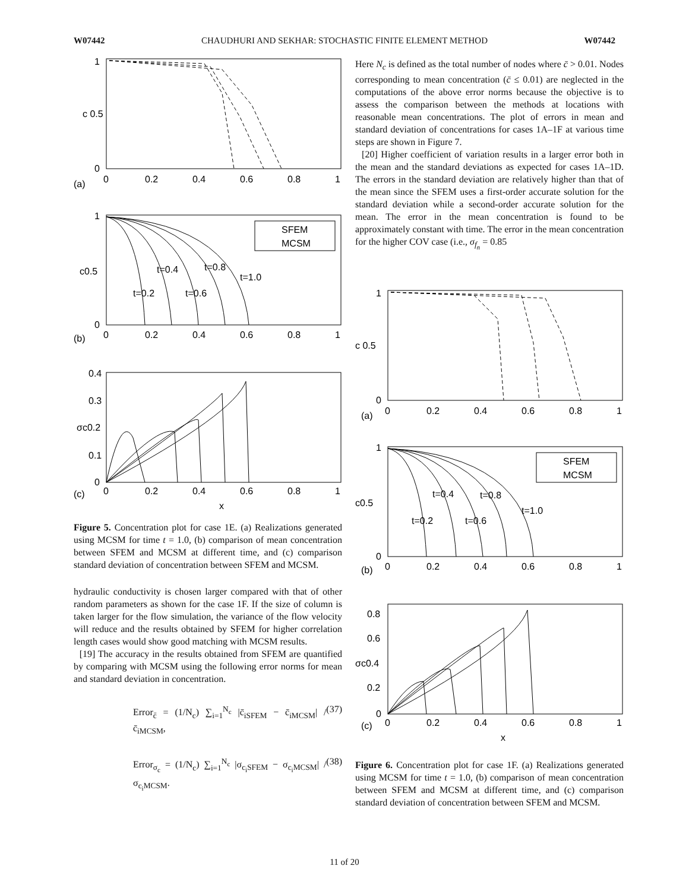W07442 CHAUDHURI AND SEKHAR: STOCHASTIC FINITE ELEMENT METHOD W07442
1
c 0.5
0
(a)
0
0.2
0.4
0.6
0.8
1
1
c0.5
0
(b)
0
0.2
0.4
0.6
0.8
1
SFEM
MCSM
t=0.4
t=0.8
t=1.0
t=0.2
t=0.6
0.4
0.3
σc0.2
0.1
0
(c)
0
0.2
0.4
0.6
0.8
1
x
Figure 5. Concentration plot for case 1E. (a) Realizations generated using MCSM for time t = 1.0, (b) comparison of mean concentration between SFEM and MCSM at different time, and (c) comparison standard deviation of concentration between SFEM and MCSM.
hydraulic conductivity is chosen larger compared with that of other random parameters as shown for the case 1F. If the size of column is taken larger for the flow simulation, the variance of the flow velocity will reduce and the results obtained by SFEM for higher correlation length cases would show good matching with MCSM results.
[19] The accuracy in the results obtained from SFEM are quantified by comparing with MCSM using the following error norms for mean and standard deviation in concentration.
Error<sub>c̄</sub> = (1/N<sub>c</sub>) ∑<sub>i=1</sub><sup>N<sub>c</sub></sup> |c̄<sub>iSFEM</sub> − c̄<sub>iMCSM</sub>| / c̄<sub>iMCSM</sub>, (37)
Error<sub>σ<sub>c</sub></sub> = (1/N<sub>c</sub>) ∑<sub>i=1</sub><sup>N<sub>c</sub></sup> |σ<sub>c<sub>i</sub>SFEM</sub> − σ<sub>c<sub>i</sub>MCSM</sub>| / σ<sub>c<sub>i</sub>MCSM</sub>. (38)
Here N<sub>c</sub> is defined as the total number of nodes where c̄ > 0.01. Nodes corresponding to mean concentration (c̄ ≤ 0.01) are neglected in the computations of the above error norms because the objective is to assess the comparison between the methods at locations with reasonable mean concentrations. The plot of errors in mean and standard deviation of concentrations for cases 1A–1F at various time steps are shown in Figure 7.
[20] Higher coefficient of variation results in a larger error both in the mean and the standard deviations as expected for cases 1A–1D. The errors in the standard deviation are relatively higher than that of the mean since the SFEM uses a first-order accurate solution for the standard deviation while a second-order accurate solution for the mean. The error in the mean concentration is found to be approximately constant with time. The error in the mean concentration for the higher COV case (i.e., σ<sub>f<sub>n</sub></sub> = 0.85
1
c 0.5
0
(a)
0
0.2
0.4
0.6
0.8
1
1
c0.5
0
(b)
0
0.2
0.4
0.6
0.8
1
SFEM
MCSM
t=0.4
t=0.8
t=1.0
t=0.2
t=0.6
0.8
0.6
σc0.4
0.2
0
(c)
0
0.2
0.4
0.6
0.8
1
x
Figure 6. Concentration plot for case 1F. (a) Realizations generated using MCSM for time t = 1.0, (b) comparison of mean concentration between SFEM and MCSM at different time, and (c) comparison standard deviation of concentration between SFEM and MCSM.
11 of 20